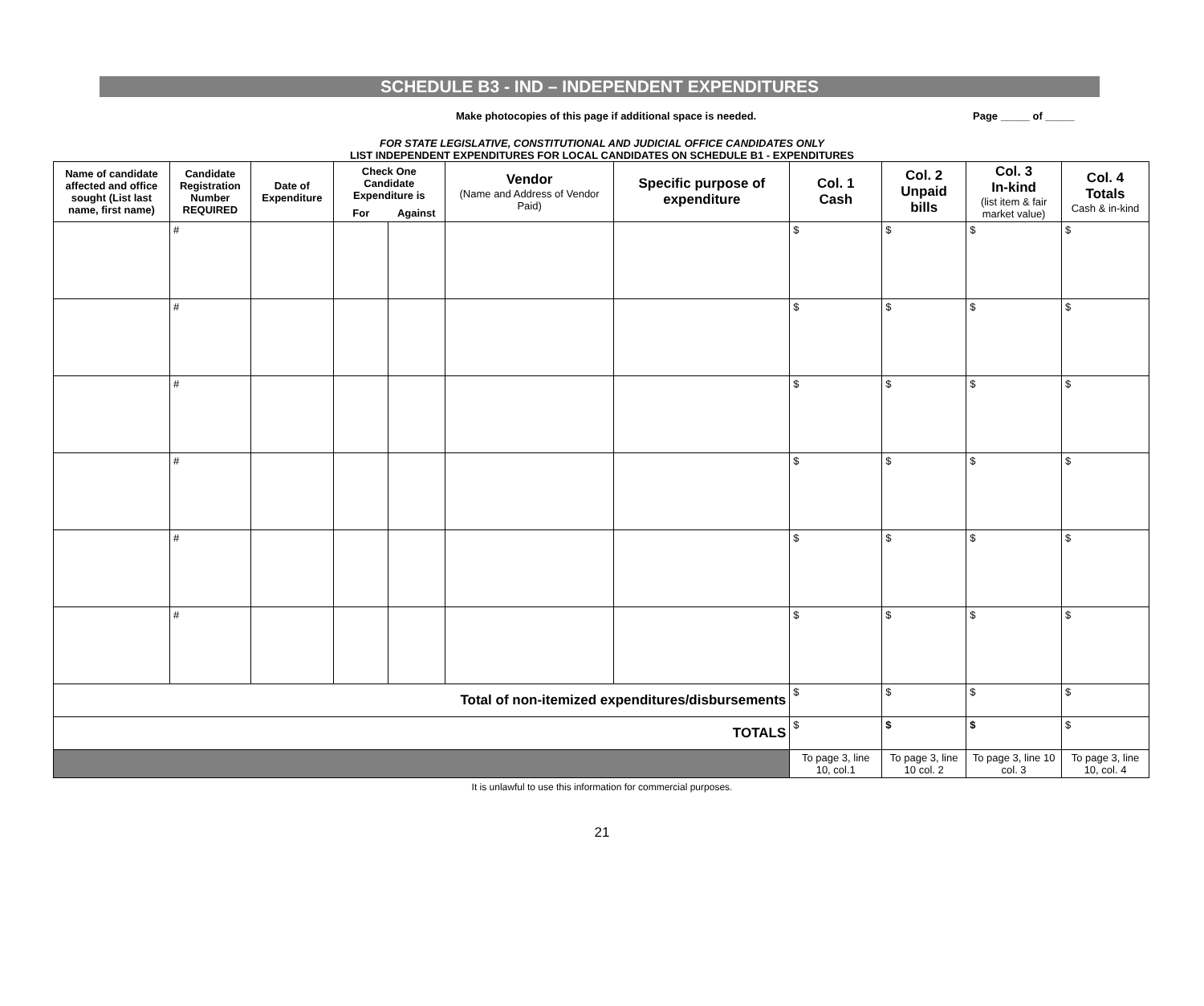SCHEDULE B3 - IND – INDEPENDENT EXPENDITURES
Make photocopies of this page if additional space is needed. Page _____ of _____
FOR STATE LEGISLATIVE, CONSTITUTIONAL AND JUDICIAL OFFICE CANDIDATES ONLY
LIST INDEPENDENT EXPENDITURES FOR LOCAL CANDIDATES ON SCHEDULE B1 - EXPENDITURES
| Name of candidate affected and office sought (List last name, first name) | Candidate Registration Number REQUIRED | Date of Expenditure | Check One Candidate Expenditure is | | Vendor (Name and Address of Vendor Paid) | Specific purpose of expenditure | Col. 1 Cash | Col. 2 Unpaid bills | Col. 3 In-kind (list item & fair market value) | Col. 4 Totals Cash & in-kind |
| --- | --- | --- | --- | --- | --- | --- | --- | --- | --- | --- |
| | | | For | Against | | | | | | |
| | # | | | | | | $ | $ | $ | $ |
| | # | | | | | | $ | $ | $ | $ |
| | # | | | | | | $ | $ | $ | $ |
| | # | | | | | | $ | $ | $ | $ |
| | # | | | | | | $ | $ | $ | $ |
| | # | | | | | | $ | $ | $ | $ |
| Total of non-itemized expenditures/disbursements | | | | | | | $ | $ | $ | $ |
| TOTALS | | | | | | | $ | $ | $ | $ |
| | | | | | | | To page 3, line 10, col.1 | To page 3, line 10 col. 2 | To page 3, line 10 col. 3 | To page 3, line 10, col. 4 |
It is unlawful to use this information for commercial purposes.
21